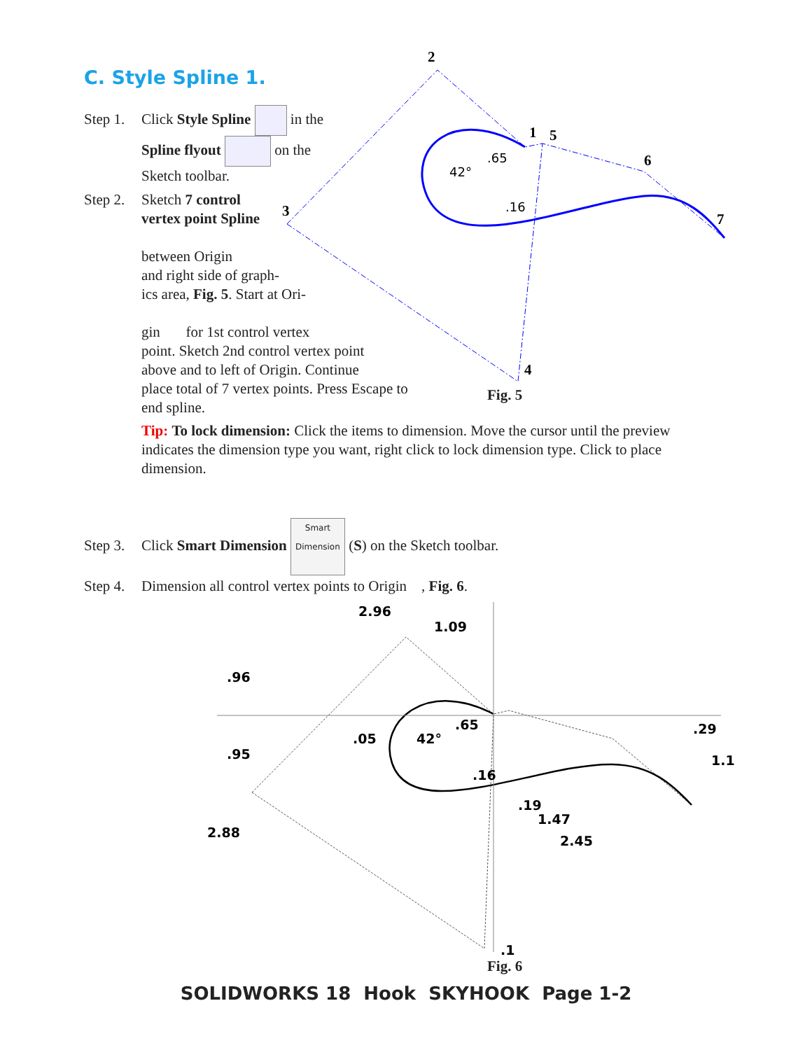C. Style Spline 1.
Step 1. Click Style Spline in the
Spline flyout on the
Sketch toolbar.
Step 2. Sketch 7 control
vertex point Spline
between Origin
and right side of graph-
ics area, Fig. 5. Start at Ori-
gin for 1st control vertex
point. Sketch 2nd control vertex point
above and to left of Origin. Continue
place total of 7 vertex points. Press Escape to
end spline.
Tip: To lock dimension: Click the items to dimension. Move the cursor until the preview indicates the dimension type you want, right click to lock dimension type. Click to place dimension.
Step 3. Click Smart Dimension Smart Dimension (S) on the Sketch toolbar.
Step 4. Dimension all control vertex points to Origin , Fig. 6.
2
1
5
6
7
3
4
42°
.65
.16
Fig. 5
2.96
1.09
.96
.95
2.88
.05
42°
.65
.16
.19
1.47
2.45
.29
1.1
.1
Fig. 6
SOLIDWORKS 18 Hook SKYHOOK Page 1-2